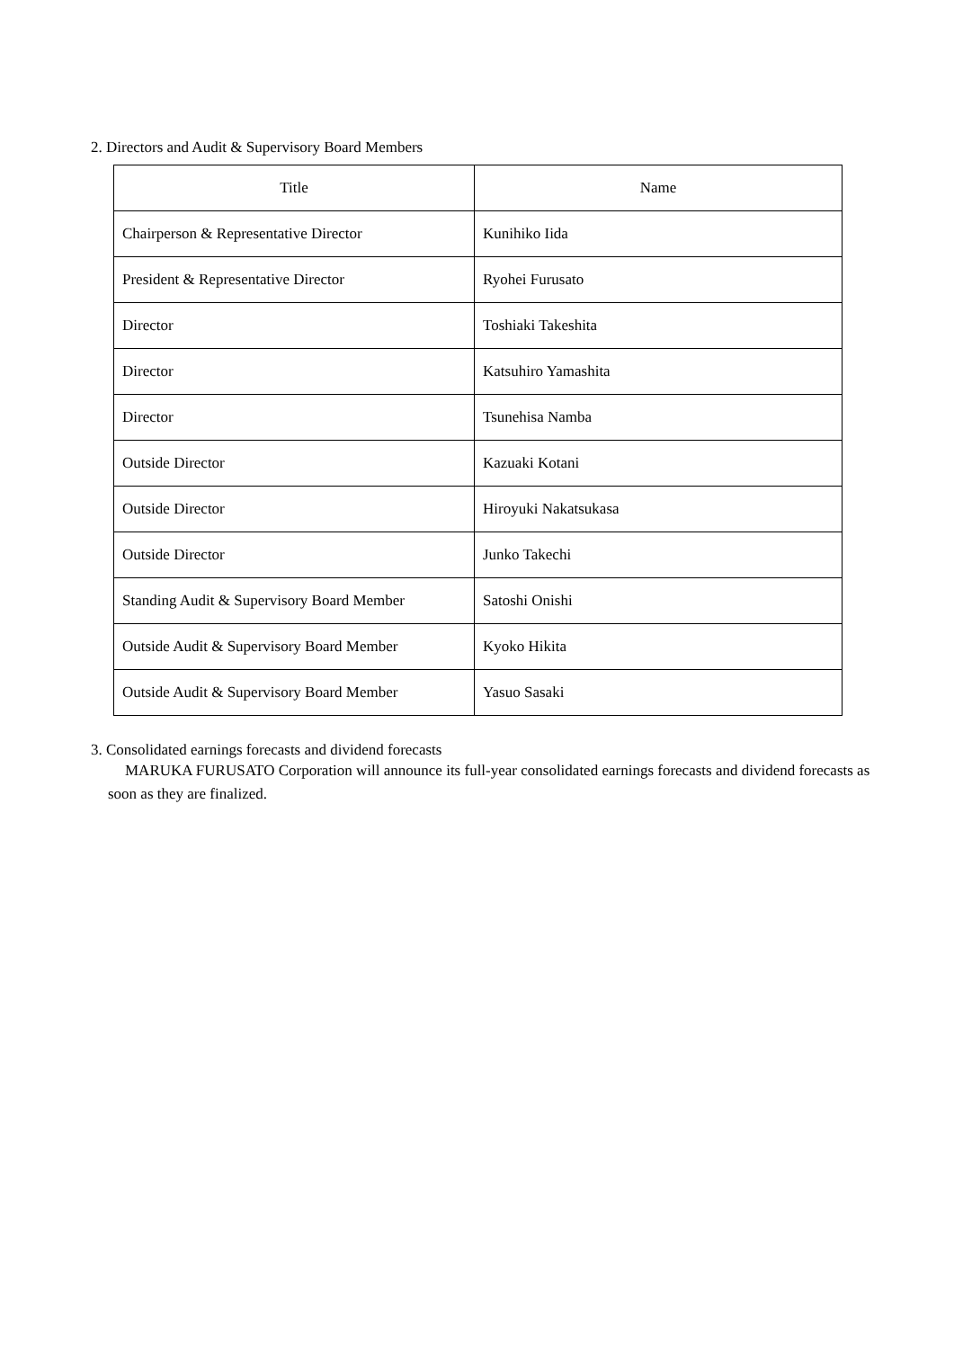2. Directors and Audit & Supervisory Board Members
| Title | Name |
| --- | --- |
| Chairperson & Representative Director | Kunihiko Iida |
| President & Representative Director | Ryohei Furusato |
| Director | Toshiaki Takeshita |
| Director | Katsuhiro Yamashita |
| Director | Tsunehisa Namba |
| Outside Director | Kazuaki Kotani |
| Outside Director | Hiroyuki Nakatsukasa |
| Outside Director | Junko Takechi |
| Standing Audit & Supervisory Board Member | Satoshi Onishi |
| Outside Audit & Supervisory Board Member | Kyoko Hikita |
| Outside Audit & Supervisory Board Member | Yasuo Sasaki |
3. Consolidated earnings forecasts and dividend forecasts
MARUKA FURUSATO Corporation will announce its full-year consolidated earnings forecasts and dividend forecasts as soon as they are finalized.